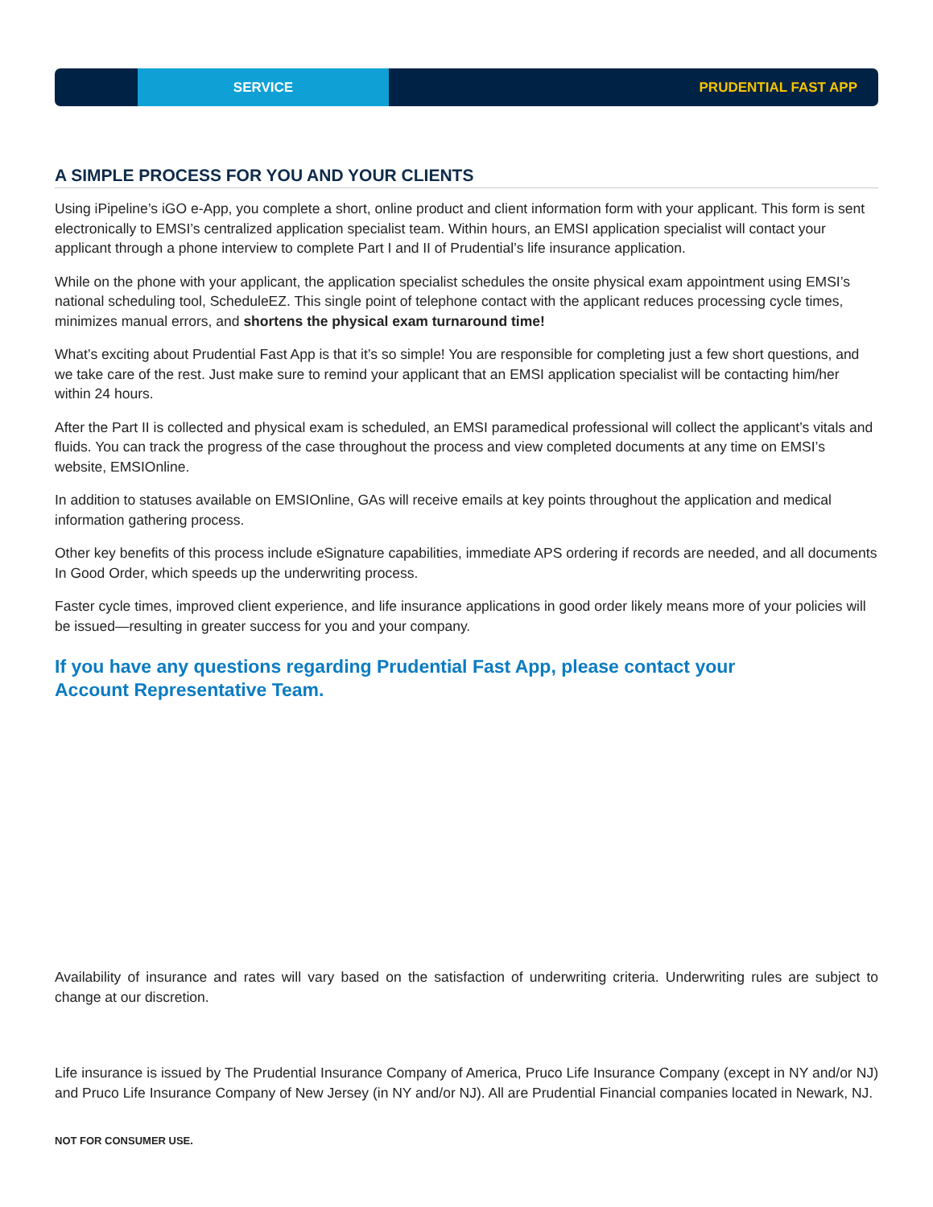SERVICE PRUDENTIAL FAST APP
A SIMPLE PROCESS FOR YOU AND YOUR CLIENTS
Using iPipeline’s iGO e-App, you complete a short, online product and client information form with your applicant. This form is sent electronically to EMSI’s centralized application specialist team. Within hours, an EMSI application specialist will contact your applicant through a phone interview to complete Part I and II of Prudential’s life insurance application.
While on the phone with your applicant, the application specialist schedules the onsite physical exam appointment using EMSI’s national scheduling tool, ScheduleEZ. This single point of telephone contact with the applicant reduces processing cycle times, minimizes manual errors, and shortens the physical exam turnaround time!
What’s exciting about Prudential Fast App is that it’s so simple! You are responsible for completing just a few short questions, and we take care of the rest. Just make sure to remind your applicant that an EMSI application specialist will be contacting him/her within 24 hours.
After the Part II is collected and physical exam is scheduled, an EMSI paramedical professional will collect the applicant’s vitals and fluids. You can track the progress of the case throughout the process and view completed documents at any time on EMSI’s website, EMSIOnline.
In addition to statuses available on EMSIOnline, GAs will receive emails at key points throughout the application and medical information gathering process.
Other key benefits of this process include eSignature capabilities, immediate APS ordering if records are needed, and all documents In Good Order, which speeds up the underwriting process.
Faster cycle times, improved client experience, and life insurance applications in good order likely means more of your policies will be issued—resulting in greater success for you and your company.
If you have any questions regarding Prudential Fast App, please contact your Account Representative Team.
Availability of insurance and rates will vary based on the satisfaction of underwriting criteria. Underwriting rules are subject to change at our discretion.
Life insurance is issued by The Prudential Insurance Company of America, Pruco Life Insurance Company (except in NY and/or NJ) and Pruco Life Insurance Company of New Jersey (in NY and/or NJ). All are Prudential Financial companies located in Newark, NJ.
NOT FOR CONSUMER USE.